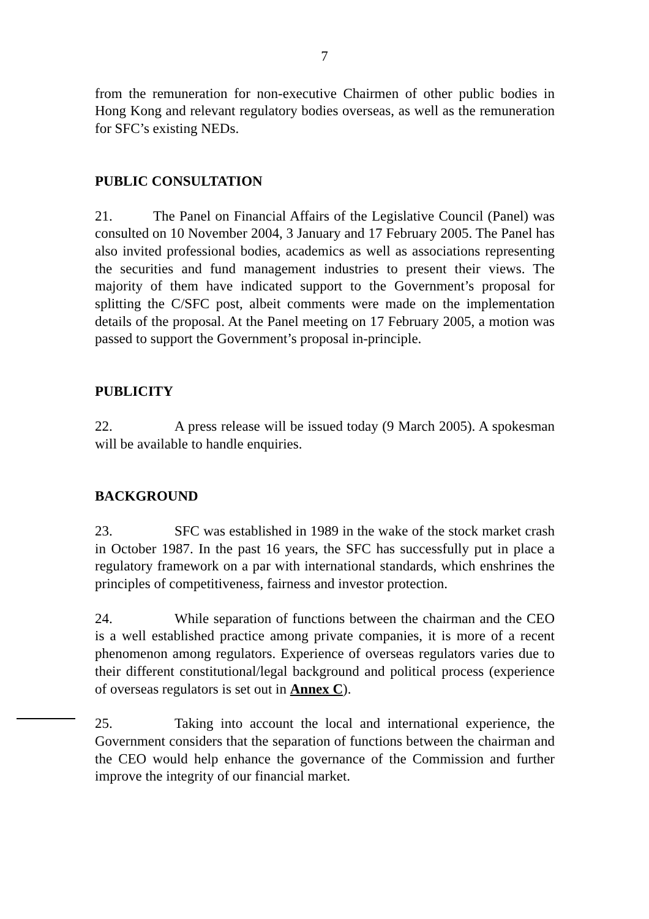7
from the remuneration for non-executive Chairmen of other public bodies in Hong Kong and relevant regulatory bodies overseas, as well as the remuneration for SFC’s existing NEDs.
PUBLIC CONSULTATION
21. The Panel on Financial Affairs of the Legislative Council (Panel) was consulted on 10 November 2004, 3 January and 17 February 2005. The Panel has also invited professional bodies, academics as well as associations representing the securities and fund management industries to present their views. The majority of them have indicated support to the Government’s proposal for splitting the C/SFC post, albeit comments were made on the implementation details of the proposal. At the Panel meeting on 17 February 2005, a motion was passed to support the Government’s proposal in-principle.
PUBLICITY
22. A press release will be issued today (9 March 2005). A spokesman will be available to handle enquiries.
BACKGROUND
23. SFC was established in 1989 in the wake of the stock market crash in October 1987. In the past 16 years, the SFC has successfully put in place a regulatory framework on a par with international standards, which enshrines the principles of competitiveness, fairness and investor protection.
24. While separation of functions between the chairman and the CEO is a well established practice among private companies, it is more of a recent phenomenon among regulators. Experience of overseas regulators varies due to their different constitutional/legal background and political process (experience of overseas regulators is set out in Annex C).
25. Taking into account the local and international experience, the Government considers that the separation of functions between the chairman and the CEO would help enhance the governance of the Commission and further improve the integrity of our financial market.